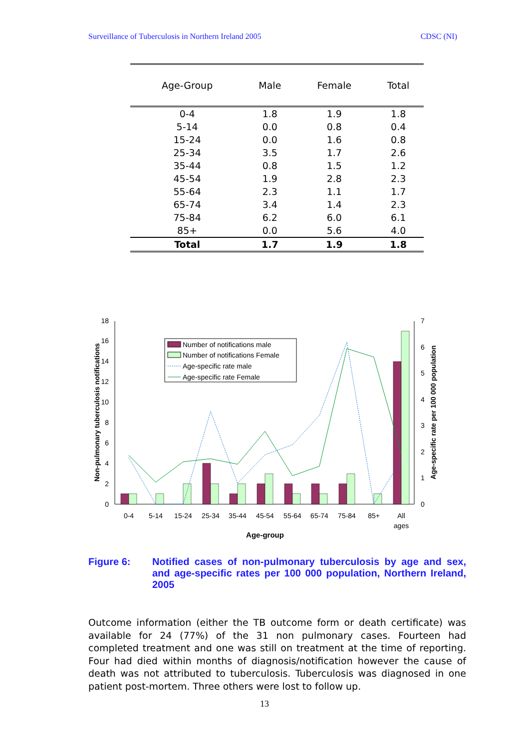Surveillance of Tuberculosis in Northern Ireland 2005 CDSC (NI)
| Age-Group | Male | Female | Total |
| --- | --- | --- | --- |
| 0-4 | 1.8 | 1.9 | 1.8 |
| 5-14 | 0.0 | 0.8 | 0.4 |
| 15-24 | 0.0 | 1.6 | 0.8 |
| 25-34 | 3.5 | 1.7 | 2.6 |
| 35-44 | 0.8 | 1.5 | 1.2 |
| 45-54 | 1.9 | 2.8 | 2.3 |
| 55-64 | 2.3 | 1.1 | 1.7 |
| 65-74 | 3.4 | 1.4 | 2.3 |
| 75-84 | 6.2 | 6.0 | 6.1 |
| 85+ | 0.0 | 5.6 | 4.0 |
| Total | 1.7 | 1.9 | 1.8 |
0
2
4
6
8
10
12
14
16
18
0
1
2
3
4
5
6
7
0-4
5-14
15-24
25-34
35-44
45-54
55-64
65-74
75-84
85+
All
ages
Age-group
Non-pulmonary tuberculosis notifications
Age-specific rate per 100 000 population
Number of notifications male
Number of notifications Female
Age-specific rate male
Age-specific rate Female
Figure 6: Notified cases of non-pulmonary tuberculosis by age and sex, and age-specific rates per 100 000 population, Northern Ireland, 2005
Outcome information (either the TB outcome form or death certificate) was available for 24 (77%) of the 31 non pulmonary cases. Fourteen had completed treatment and one was still on treatment at the time of reporting. Four had died within months of diagnosis/notification however the cause of death was not attributed to tuberculosis. Tuberculosis was diagnosed in one patient post-mortem. Three others were lost to follow up.
13